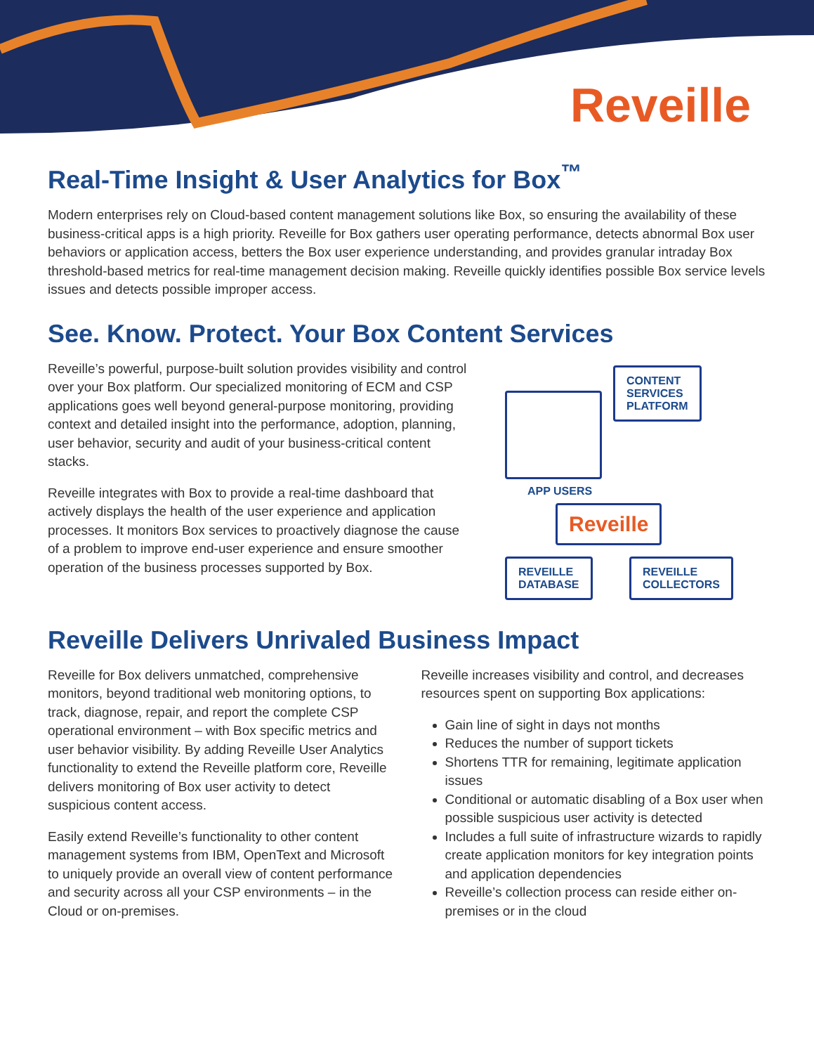Reveille
Real-Time Insight & User Analytics for Box<sup>™</sup>
Modern enterprises rely on Cloud-based content management solutions like Box, so ensuring the availability of these business-critical apps is a high priority. Reveille for Box gathers user operating performance, detects abnormal Box user behaviors or application access, betters the Box user experience understanding, and provides granular intraday Box threshold-based metrics for real-time management decision making. Reveille quickly identifies possible Box service levels issues and detects possible improper access.
See. Know. Protect. Your Box Content Services
Reveille’s powerful, purpose-built solution provides visibility and control over your Box platform. Our specialized monitoring of ECM and CSP applications goes well beyond general-purpose monitoring, providing context and detailed insight into the performance, adoption, planning, user behavior, security and audit of your business-critical content stacks.
Reveille integrates with Box to provide a real-time dashboard that actively displays the health of the user experience and application processes. It monitors Box services to proactively diagnose the cause of a problem to improve end-user experience and ensure smoother operation of the business processes supported by Box.
CONTENT
SERVICES
PLATFORM
APP USERS
Reveille
REVEILLE
DATABASE
REVEILLE
COLLECTORS
Reveille Delivers Unrivaled Business Impact
Reveille for Box delivers unmatched, comprehensive monitors, beyond traditional web monitoring options, to track, diagnose, repair, and report the complete CSP operational environment – with Box specific metrics and user behavior visibility. By adding Reveille User Analytics functionality to extend the Reveille platform core, Reveille delivers monitoring of Box user activity to detect suspicious content access.
Easily extend Reveille’s functionality to other content management systems from IBM, OpenText and Microsoft to uniquely provide an overall view of content performance and security across all your CSP environments – in the Cloud or on-premises.
Reveille increases visibility and control, and decreases resources spent on supporting Box applications:
Gain line of sight in days not months
Reduces the number of support tickets
Shortens TTR for remaining, legitimate application issues
Conditional or automatic disabling of a Box user when possible suspicious user activity is detected
Includes a full suite of infrastructure wizards to rapidly create application monitors for key integration points and application dependencies
Reveille’s collection process can reside either on-premises or in the cloud